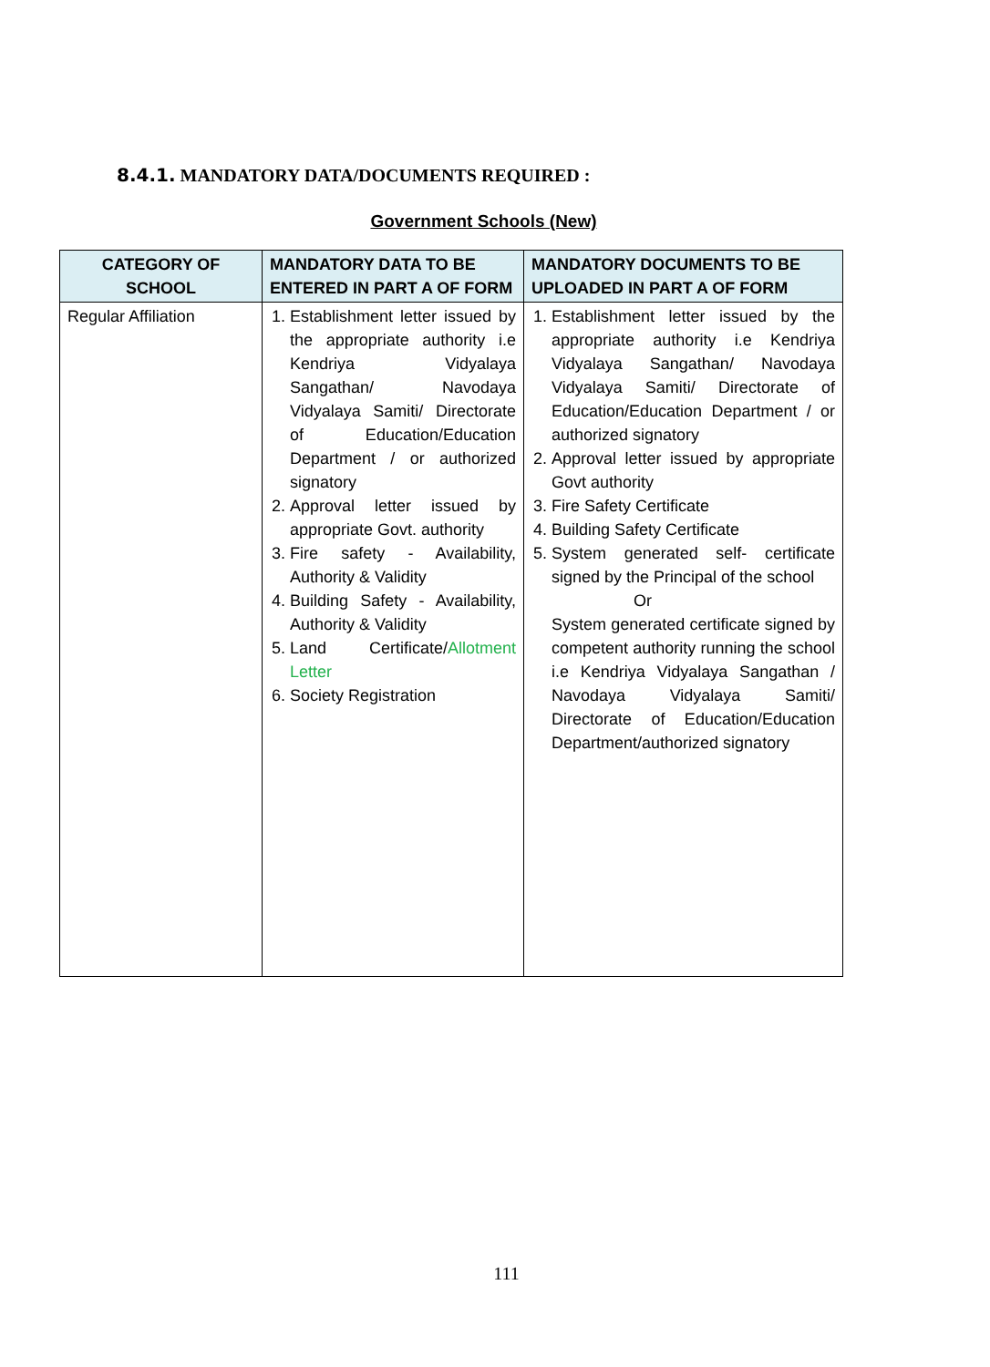8.4.1. MANDATORY DATA/DOCUMENTS REQUIRED :
Government Schools (New)
| CATEGORY OF SCHOOL | MANDATORY DATA TO BE ENTERED IN PART A OF FORM | MANDATORY DOCUMENTS TO BE UPLOADED IN PART A OF FORM |
| --- | --- | --- |
| Regular Affiliation | 1. Establishment letter issued by the appropriate authority i.e Kendriya Vidyalaya Sangathan/ Navodaya Vidyalaya Samiti/ Directorate of Education/Education Department / or authorized signatory 2. Approval letter issued by appropriate Govt. authority 3. Fire safety - Availability, Authority & Validity 4. Building Safety - Availability, Authority & Validity 5. Land Certificate/ Allotment Letter 6. Society Registration | 1. Establishment letter issued by the appropriate authority i.e Kendriya Vidyalaya Sangathan/ Navodaya Vidyalaya Samiti/ Directorate of Education/Education Department / or authorized signatory 2. Approval letter issued by appropriate Govt authority 3. Fire Safety Certificate 4. Building Safety Certificate 5. System generated self- certificate signed by the Principal of the school Or System generated certificate signed by competent authority running the school i.e Kendriya Vidyalaya Sangathan / Navodaya Vidyalaya Samiti/ Directorate of Education/Education Department/authorized signatory |
111